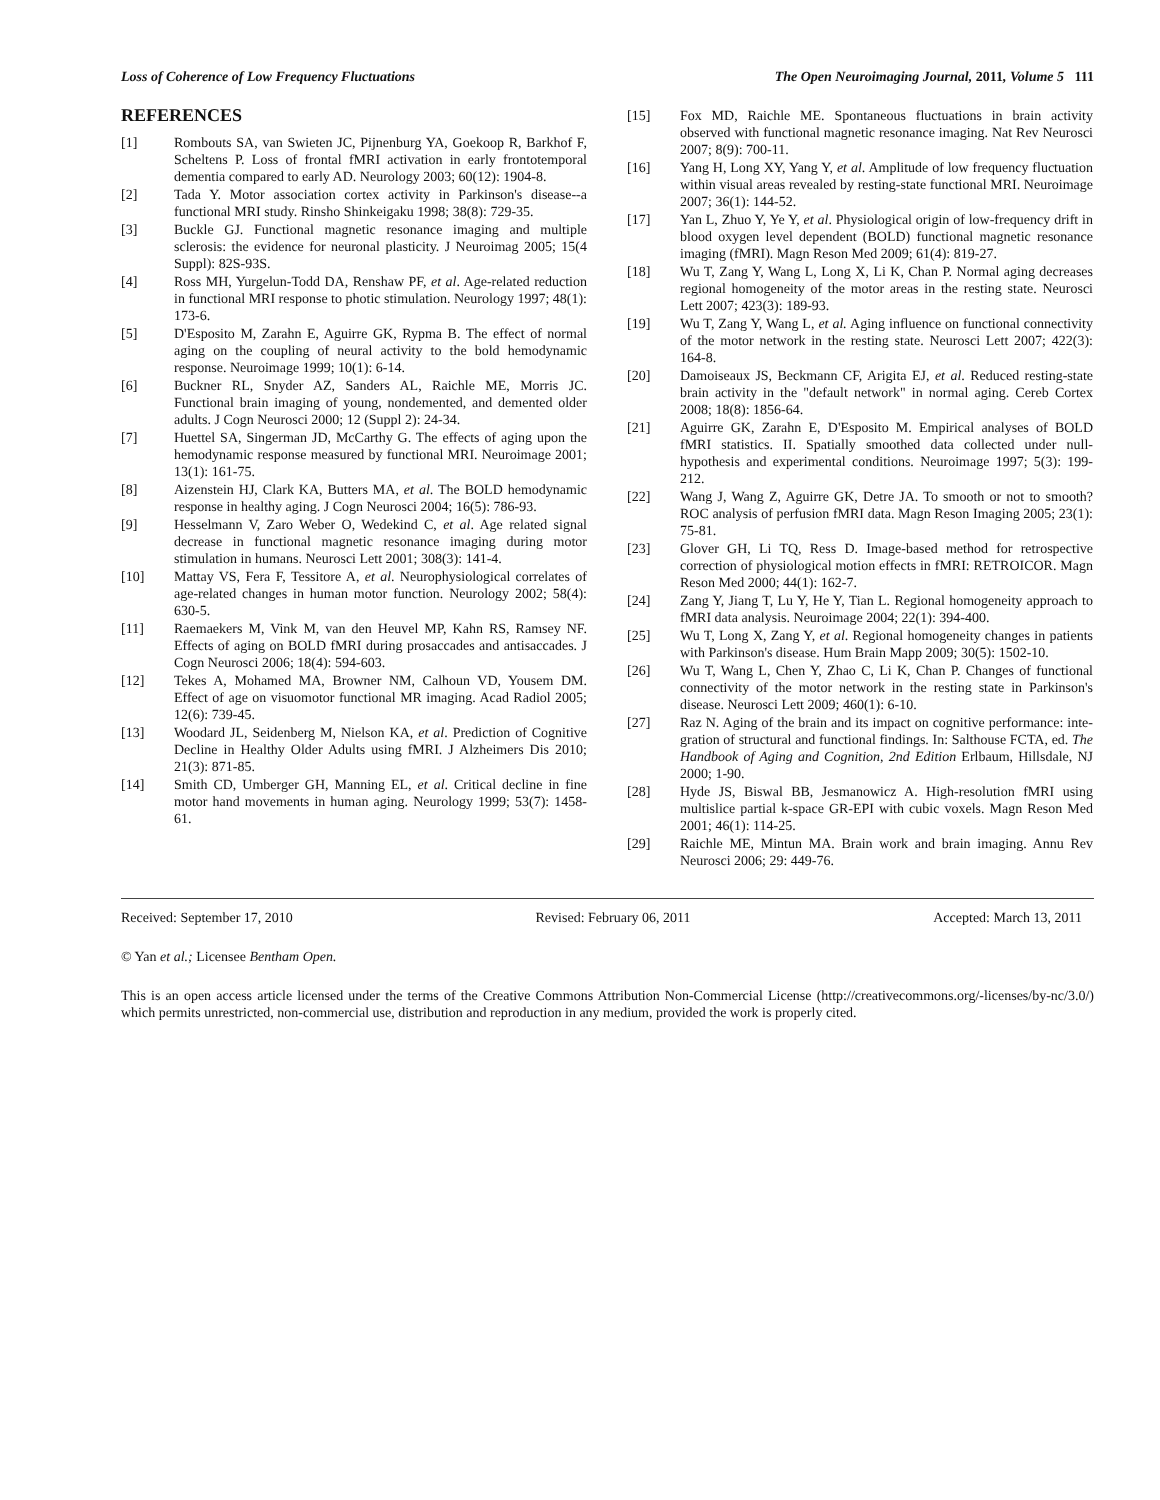Loss of Coherence of Low Frequency Fluctuations The Open Neuroimaging Journal, 2011, Volume 5 111
REFERENCES
[1] Rombouts SA, van Swieten JC, Pijnenburg YA, Goekoop R, Barkhof F, Scheltens P. Loss of frontal fMRI activation in early frontotemporal dementia compared to early AD. Neurology 2003; 60(12): 1904-8.
[2] Tada Y. Motor association cortex activity in Parkinson's disease--a functional MRI study. Rinsho Shinkeigaku 1998; 38(8): 729-35.
[3] Buckle GJ. Functional magnetic resonance imaging and multiple sclerosis: the evidence for neuronal plasticity. J Neuroimag 2005; 15(4 Suppl): 82S-93S.
[4] Ross MH, Yurgelun-Todd DA, Renshaw PF, et al. Age-related reduction in functional MRI response to photic stimulation. Neurology 1997; 48(1): 173-6.
[5] D'Esposito M, Zarahn E, Aguirre GK, Rypma B. The effect of normal aging on the coupling of neural activity to the bold hemodynamic response. Neuroimage 1999; 10(1): 6-14.
[6] Buckner RL, Snyder AZ, Sanders AL, Raichle ME, Morris JC. Functional brain imaging of young, nondemented, and demented older adults. J Cogn Neurosci 2000; 12 (Suppl 2): 24-34.
[7] Huettel SA, Singerman JD, McCarthy G. The effects of aging upon the hemodynamic response measured by functional MRI. Neuroimage 2001; 13(1): 161-75.
[8] Aizenstein HJ, Clark KA, Butters MA, et al. The BOLD hemodynamic response in healthy aging. J Cogn Neurosci 2004; 16(5): 786-93.
[9] Hesselmann V, Zaro Weber O, Wedekind C, et al. Age related signal decrease in functional magnetic resonance imaging during motor stimulation in humans. Neurosci Lett 2001; 308(3): 141-4.
[10] Mattay VS, Fera F, Tessitore A, et al. Neurophysiological correlates of age-related changes in human motor function. Neurology 2002; 58(4): 630-5.
[11] Raemaekers M, Vink M, van den Heuvel MP, Kahn RS, Ramsey NF. Effects of aging on BOLD fMRI during prosaccades and antisaccades. J Cogn Neurosci 2006; 18(4): 594-603.
[12] Tekes A, Mohamed MA, Browner NM, Calhoun VD, Yousem DM. Effect of age on visuomotor functional MR imaging. Acad Radiol 2005; 12(6): 739-45.
[13] Woodard JL, Seidenberg M, Nielson KA, et al. Prediction of Cognitive Decline in Healthy Older Adults using fMRI. J Alzheimers Dis 2010; 21(3): 871-85.
[14] Smith CD, Umberger GH, Manning EL, et al. Critical decline in fine motor hand movements in human aging. Neurology 1999; 53(7): 1458-61.
[15] Fox MD, Raichle ME. Spontaneous fluctuations in brain activity observed with functional magnetic resonance imaging. Nat Rev Neurosci 2007; 8(9): 700-11.
[16] Yang H, Long XY, Yang Y, et al. Amplitude of low frequency fluctuation within visual areas revealed by resting-state functional MRI. Neuroimage 2007; 36(1): 144-52.
[17] Yan L, Zhuo Y, Ye Y, et al. Physiological origin of low-frequency drift in blood oxygen level dependent (BOLD) functional magnetic resonance imaging (fMRI). Magn Reson Med 2009; 61(4): 819-27.
[18] Wu T, Zang Y, Wang L, Long X, Li K, Chan P. Normal aging decreases regional homogeneity of the motor areas in the resting state. Neurosci Lett 2007; 423(3): 189-93.
[19] Wu T, Zang Y, Wang L, et al. Aging influence on functional connectivity of the motor network in the resting state. Neurosci Lett 2007; 422(3): 164-8.
[20] Damoiseaux JS, Beckmann CF, Arigita EJ, et al. Reduced resting-state brain activity in the "default network" in normal aging. Cereb Cortex 2008; 18(8): 1856-64.
[21] Aguirre GK, Zarahn E, D'Esposito M. Empirical analyses of BOLD fMRI statistics. II. Spatially smoothed data collected under null-hypothesis and experimental conditions. Neuroimage 1997; 5(3): 199-212.
[22] Wang J, Wang Z, Aguirre GK, Detre JA. To smooth or not to smooth? ROC analysis of perfusion fMRI data. Magn Reson Imaging 2005; 23(1): 75-81.
[23] Glover GH, Li TQ, Ress D. Image-based method for retrospective correction of physiological motion effects in fMRI: RETROICOR. Magn Reson Med 2000; 44(1): 162-7.
[24] Zang Y, Jiang T, Lu Y, He Y, Tian L. Regional homogeneity approach to fMRI data analysis. Neuroimage 2004; 22(1): 394-400.
[25] Wu T, Long X, Zang Y, et al. Regional homogeneity changes in patients with Parkinson's disease. Hum Brain Mapp 2009; 30(5): 1502-10.
[26] Wu T, Wang L, Chen Y, Zhao C, Li K, Chan P. Changes of functional connectivity of the motor network in the resting state in Parkinson's disease. Neurosci Lett 2009; 460(1): 6-10.
[27] Raz N. Aging of the brain and its impact on cognitive performance: inte- gration of structural and functional findings. In: Salthouse FCTA, ed. The Handbook of Aging and Cognition, 2nd Edition Erlbaum, Hillsdale, NJ 2000; 1-90.
[28] Hyde JS, Biswal BB, Jesmanowicz A. High-resolution fMRI using multislice partial k-space GR-EPI with cubic voxels. Magn Reson Med 2001; 46(1): 114-25.
[29] Raichle ME, Mintun MA. Brain work and brain imaging. Annu Rev Neurosci 2006; 29: 449-76.
Received: September 17, 2010 Revised: February 06, 2011 Accepted: March 13, 2011
© Yan et al.; Licensee Bentham Open.
This is an open access article licensed under the terms of the Creative Commons Attribution Non-Commercial License (http://creativecommons.org/-licenses/by-nc/3.0/) which permits unrestricted, non-commercial use, distribution and reproduction in any medium, provided the work is properly cited.